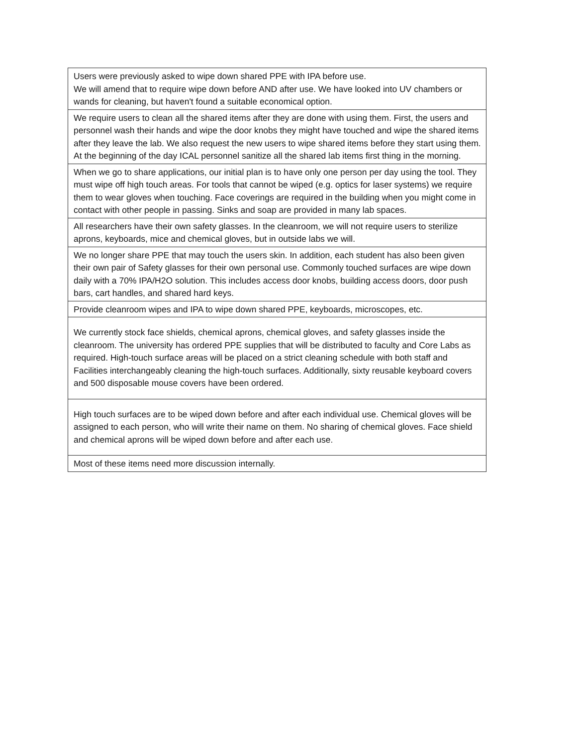| Users were previously asked to wipe down shared PPE with IPA before use. We will amend that to require wipe down before AND after use. We have looked into UV chambers or wands for cleaning, but haven't found a suitable economical option. |
| We require users to clean all the shared items after they are done with using them. First, the users and personnel wash their hands and wipe the door knobs they might have touched and wipe the shared items after they leave the lab. We also request the new users to wipe shared items before they start using them. At the beginning of the day ICAL personnel sanitize all the shared lab items first thing in the morning. |
| When we go to share applications, our initial plan is to have only one person per day using the tool. They must wipe off high touch areas. For tools that cannot be wiped (e.g. optics for laser systems) we require them to wear gloves when touching. Face coverings are required in the building when you might come in contact with other people in passing. Sinks and soap are provided in many lab spaces. |
| All researchers have their own safety glasses. In the cleanroom, we will not require users to sterilize aprons, keyboards, mice and chemical gloves, but in outside labs we will. |
| We no longer share PPE that may touch the users skin. In addition, each student has also been given their own pair of Safety glasses for their own personal use. Commonly touched surfaces are wipe down daily with a 70% IPA/H2O solution. This includes access door knobs, building access doors, door push bars, cart handles, and shared hard keys. |
| Provide cleanroom wipes and IPA to wipe down shared PPE, keyboards, microscopes, etc. |
| We currently stock face shields, chemical aprons, chemical gloves, and safety glasses inside the cleanroom. The university has ordered PPE supplies that will be distributed to faculty and Core Labs as required. High-touch surface areas will be placed on a strict cleaning schedule with both staff and Facilities interchangeably cleaning the high-touch surfaces. Additionally, sixty reusable keyboard covers and 500 disposable mouse covers have been ordered. |
| High touch surfaces are to be wiped down before and after each individual use. Chemical gloves will be assigned to each person, who will write their name on them. No sharing of chemical gloves. Face shield and chemical aprons will be wiped down before and after each use. |
| Most of these items need more discussion internally. |